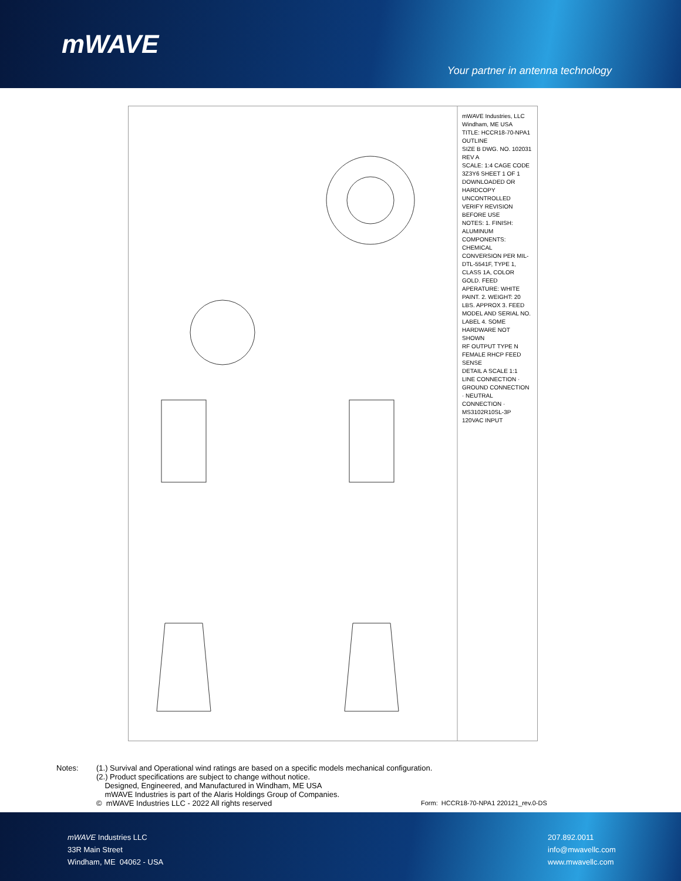mWAVE
Your partner in antenna technology
mWAVE Industries, LLC Windham, ME USA
TITLE: HCCR18-70-NPA1 OUTLINE
SIZE B DWG. NO. 102031 REV A
SCALE: 1:4 CAGE CODE 3Z3Y6 SHEET 1 OF 1
DOWNLOADED OR HARDCOPY UNCONTROLLED VERIFY REVISION BEFORE USE
NOTES: 1. FINISH: ALUMINUM COMPONENTS: CHEMICAL CONVERSION PER MIL-DTL-5541F, TYPE 1, CLASS 1A, COLOR GOLD. FEED APERATURE: WHITE PAINT. 2. WEIGHT: 20 LBS. APPROX 3. FEED MODEL AND SERIAL NO. LABEL 4. SOME HARDWARE NOT SHOWN
RF OUTPUT TYPE N FEMALE RHCP FEED SENSE
DETAIL A SCALE 1:1
LINE CONNECTION · GROUND CONNECTION · NEUTRAL CONNECTION · MS3102R10SL-3P 120VAC INPUT
Notes: (1.) Survival and Operational wind ratings are based on a specific models mechanical configuration.
(2.) Product specifications are subject to change without notice.
Designed, Engineered, and Manufactured in Windham, ME USA
mWAVE Industries is part of the Alaris Holdings Group of Companies.
© mWAVE Industries LLC - 2022 All rights reserved
Form: HCCR18-70-NPA1 220121_rev.0-DS
mWAVE Industries LLC
33R Main Street
Windham, ME 04062 - USA
207.892.0011
info@mwavellc.com
www.mwavellc.com